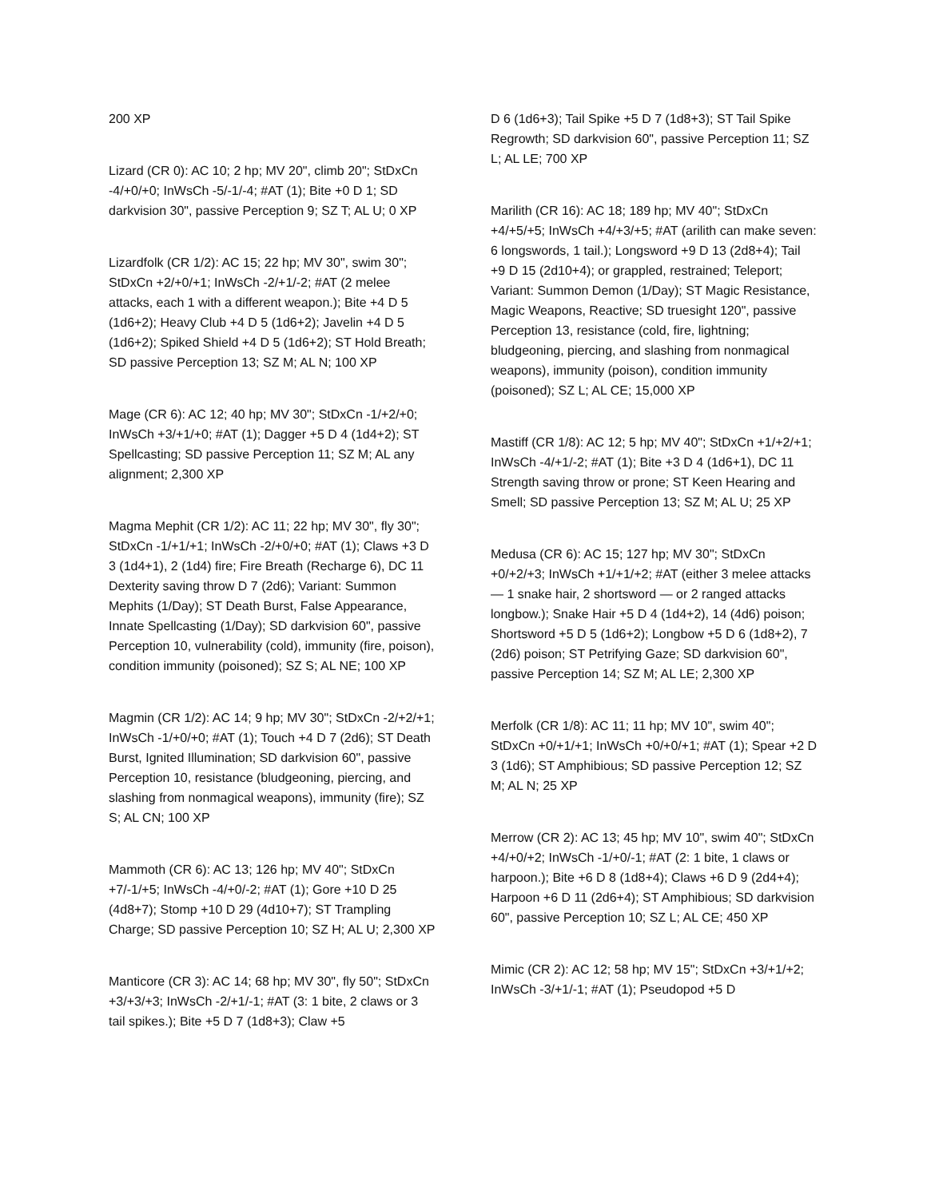200 XP
Lizard (CR 0): AC 10; 2 hp; MV 20", climb 20"; StDxCn -4/+0/+0; InWsCh -5/-1/-4; #AT (1); Bite +0 D 1; SD darkvision 30", passive Perception 9; SZ T; AL U; 0 XP
Lizardfolk (CR 1/2): AC 15; 22 hp; MV 30", swim 30"; StDxCn +2/+0/+1; InWsCh -2/+1/-2; #AT (2 melee attacks, each 1 with a different weapon.); Bite +4 D 5 (1d6+2); Heavy Club +4 D 5 (1d6+2); Javelin +4 D 5 (1d6+2); Spiked Shield +4 D 5 (1d6+2); ST Hold Breath; SD passive Perception 13; SZ M; AL N; 100 XP
Mage (CR 6): AC 12; 40 hp; MV 30"; StDxCn -1/+2/+0; InWsCh +3/+1/+0; #AT (1); Dagger +5 D 4 (1d4+2); ST Spellcasting; SD passive Perception 11; SZ M; AL any alignment; 2,300 XP
Magma Mephit (CR 1/2): AC 11; 22 hp; MV 30", fly 30"; StDxCn -1/+1/+1; InWsCh -2/+0/+0; #AT (1); Claws +3 D 3 (1d4+1), 2 (1d4) fire; Fire Breath (Recharge 6), DC 11 Dexterity saving throw D 7 (2d6); Variant: Summon Mephits (1/Day); ST Death Burst, False Appearance, Innate Spellcasting (1/Day); SD darkvision 60", passive Perception 10, vulnerability (cold), immunity (fire, poison), condition immunity (poisoned); SZ S; AL NE; 100 XP
Magmin (CR 1/2): AC 14; 9 hp; MV 30"; StDxCn -2/+2/+1; InWsCh -1/+0/+0; #AT (1); Touch +4 D 7 (2d6); ST Death Burst, Ignited Illumination; SD darkvision 60", passive Perception 10, resistance (bludgeoning, piercing, and slashing from nonmagical weapons), immunity (fire); SZ S; AL CN; 100 XP
Mammoth (CR 6): AC 13; 126 hp; MV 40"; StDxCn +7/-1/+5; InWsCh -4/+0/-2; #AT (1); Gore +10 D 25 (4d8+7); Stomp +10 D 29 (4d10+7); ST Trampling Charge; SD passive Perception 10; SZ H; AL U; 2,300 XP
Manticore (CR 3): AC 14; 68 hp; MV 30", fly 50"; StDxCn +3/+3/+3; InWsCh -2/+1/-1; #AT (3: 1 bite, 2 claws or 3 tail spikes.); Bite +5 D 7 (1d8+3); Claw +5
D 6 (1d6+3); Tail Spike +5 D 7 (1d8+3); ST Tail Spike Regrowth; SD darkvision 60", passive Perception 11; SZ L; AL LE; 700 XP
Marilith (CR 16): AC 18; 189 hp; MV 40"; StDxCn +4/+5/+5; InWsCh +4/+3/+5; #AT (arilith can make seven: 6 longswords, 1 tail.); Longsword +9 D 13 (2d8+4); Tail +9 D 15 (2d10+4); or grappled, restrained; Teleport; Variant: Summon Demon (1/Day); ST Magic Resistance, Magic Weapons, Reactive; SD truesight 120", passive Perception 13, resistance (cold, fire, lightning; bludgeoning, piercing, and slashing from nonmagical weapons), immunity (poison), condition immunity (poisoned); SZ L; AL CE; 15,000 XP
Mastiff (CR 1/8): AC 12; 5 hp; MV 40"; StDxCn +1/+2/+1; InWsCh -4/+1/-2; #AT (1); Bite +3 D 4 (1d6+1), DC 11 Strength saving throw or prone; ST Keen Hearing and Smell; SD passive Perception 13; SZ M; AL U; 25 XP
Medusa (CR 6): AC 15; 127 hp; MV 30"; StDxCn +0/+2/+3; InWsCh +1/+1/+2; #AT (either 3 melee attacks — 1 snake hair, 2 shortsword — or 2 ranged attacks longbow.); Snake Hair +5 D 4 (1d4+2), 14 (4d6) poison; Shortsword +5 D 5 (1d6+2); Longbow +5 D 6 (1d8+2), 7 (2d6) poison; ST Petrifying Gaze; SD darkvision 60", passive Perception 14; SZ M; AL LE; 2,300 XP
Merfolk (CR 1/8): AC 11; 11 hp; MV 10", swim 40"; StDxCn +0/+1/+1; InWsCh +0/+0/+1; #AT (1); Spear +2 D 3 (1d6); ST Amphibious; SD passive Perception 12; SZ M; AL N; 25 XP
Merrow (CR 2): AC 13; 45 hp; MV 10", swim 40"; StDxCn +4/+0/+2; InWsCh -1/+0/-1; #AT (2: 1 bite, 1 claws or harpoon.); Bite +6 D 8 (1d8+4); Claws +6 D 9 (2d4+4); Harpoon +6 D 11 (2d6+4); ST Amphibious; SD darkvision 60", passive Perception 10; SZ L; AL CE; 450 XP
Mimic (CR 2): AC 12; 58 hp; MV 15"; StDxCn +3/+1/+2; InWsCh -3/+1/-1; #AT (1); Pseudopod +5 D